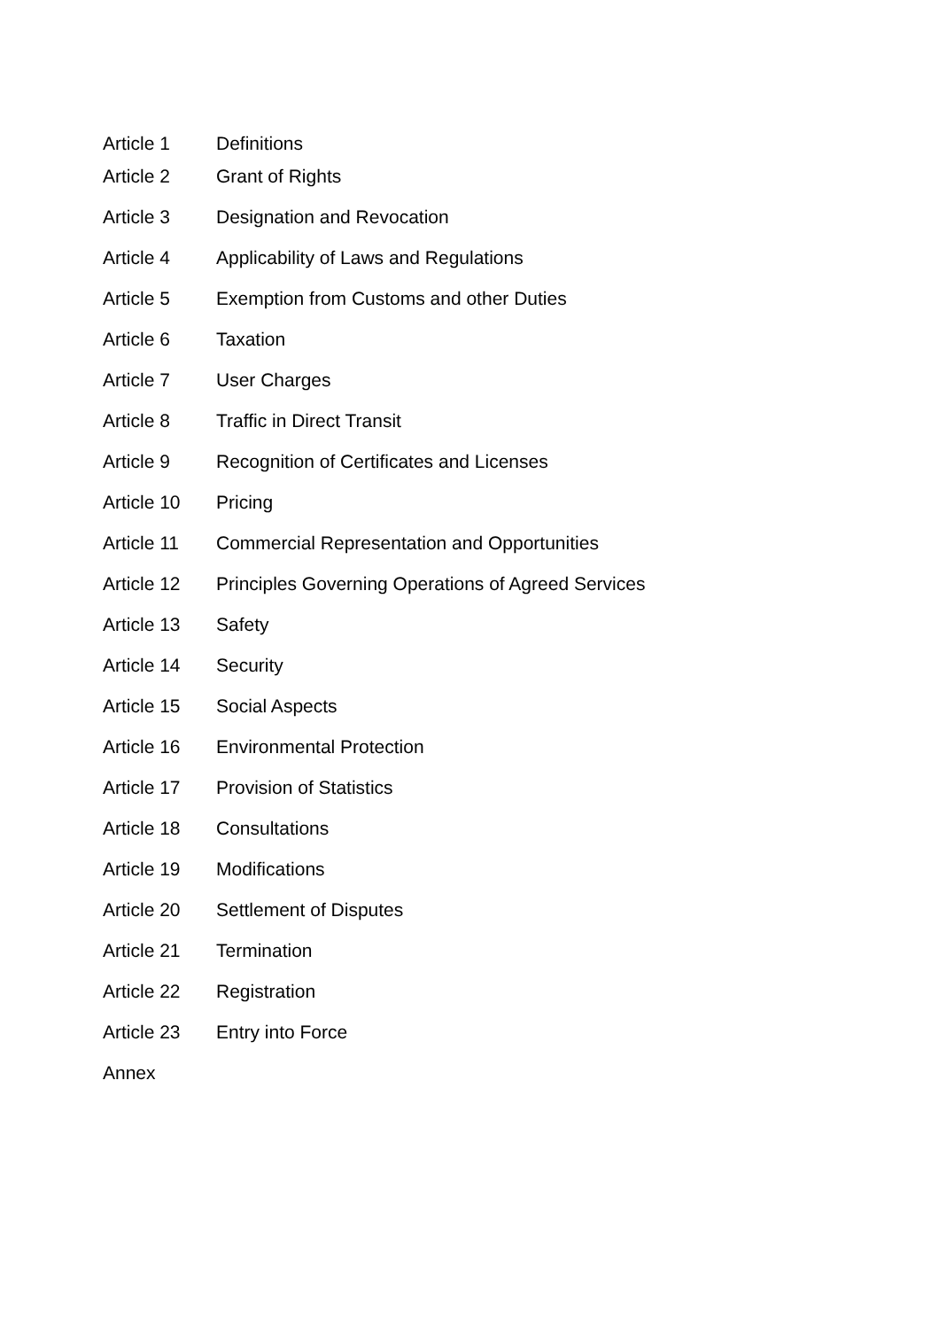Article 1 Definitions
Article 2 Grant of Rights
Article 3 Designation and Revocation
Article 4 Applicability of Laws and Regulations
Article 5 Exemption from Customs and other Duties
Article 6 Taxation
Article 7 User Charges
Article 8 Traffic in Direct Transit
Article 9 Recognition of Certificates and Licenses
Article 10 Pricing
Article 11 Commercial Representation and Opportunities
Article 12 Principles Governing Operations of Agreed Services
Article 13 Safety
Article 14 Security
Article 15 Social Aspects
Article 16 Environmental Protection
Article 17 Provision of Statistics
Article 18 Consultations
Article 19 Modifications
Article 20 Settlement of Disputes
Article 21 Termination
Article 22 Registration
Article 23 Entry into Force
Annex